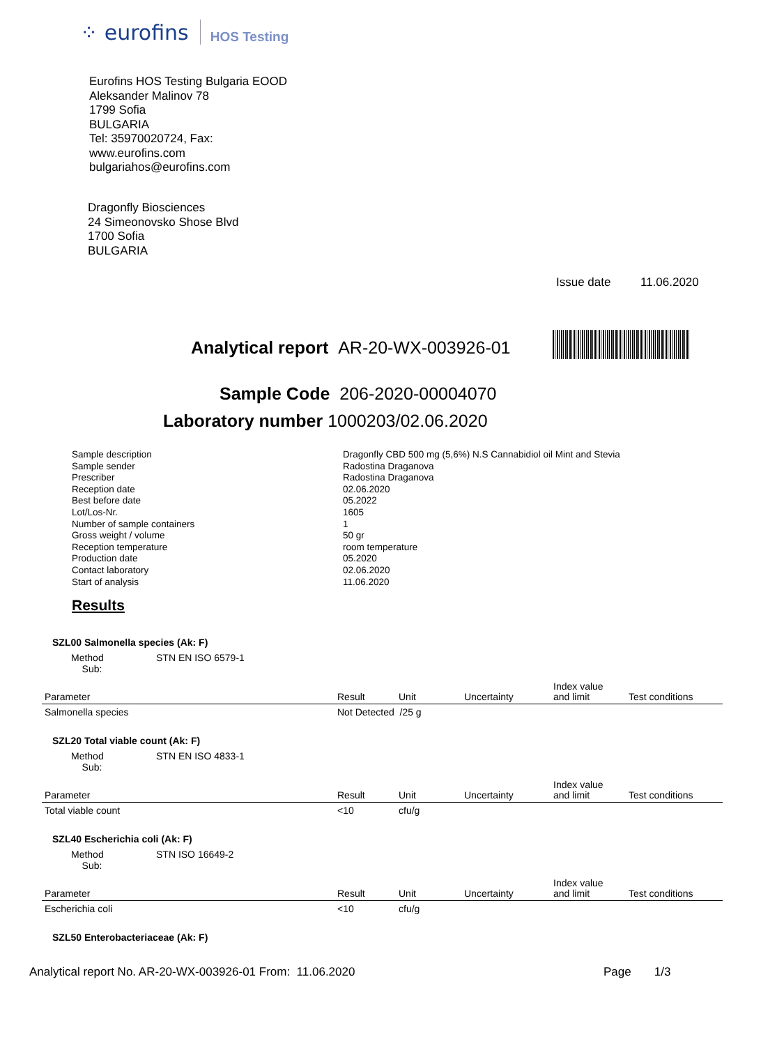⁘ eurofins HOS Testing
Eurofins HOS Testing Bulgaria EOOD
Aleksander Malinov 78
1799 Sofia
BULGARIA
Tel: 35970020724, Fax:
www.eurofins.com
bulgariahos@eurofins.com
Dragonfly Biosciences
24 Simeonovsko Shose Blvd
1700 Sofia
BULGARIA
Issue date 11.06.2020
Analytical report AR-20-WX-003926-01
Sample Code 206-2020-00004070
Laboratory number 1000203/02.06.2020
Sample description Dragonfly CBD 500 mg (5,6%) N.S Cannabidiol oil Mint and Stevia Sample sender Radostina Draganova Prescriber Radostina Draganova Reception date 02.06.2020 Best before date 05.2022 Lot/Los-Nr. 1605 Number of sample containers 1 Gross weight / volume 50 gr Reception temperature room temperature Production date 05.2020 Contact laboratory 02.06.2020 Start of analysis 11.06.2020
Results
SZL00 Salmonella species (Ak: F)
Method
Sub: STN EN ISO 6579-1
| Parameter | Result | Unit | Uncertainty | Index value and limit | Test conditions |
| --- | --- | --- | --- | --- | --- |
| Salmonella species | Not Detected /25 g | | | | |
SZL20 Total viable count (Ak: F)
Method
Sub: STN EN ISO 4833-1
| Parameter | Result | Unit | Uncertainty | Index value and limit | Test conditions |
| --- | --- | --- | --- | --- | --- |
| Total viable count | <10 | cfu/g | | | |
SZL40 Escherichia coli (Ak: F)
Method
Sub: STN ISO 16649-2
| Parameter | Result | Unit | Uncertainty | Index value and limit | Test conditions |
| --- | --- | --- | --- | --- | --- |
| Escherichia coli | <10 | cfu/g | | | |
SZL50 Enterobacteriaceae (Ak: F)
Analytical report No. AR-20-WX-003926-01 From: 11.06.2020
Page 1/3